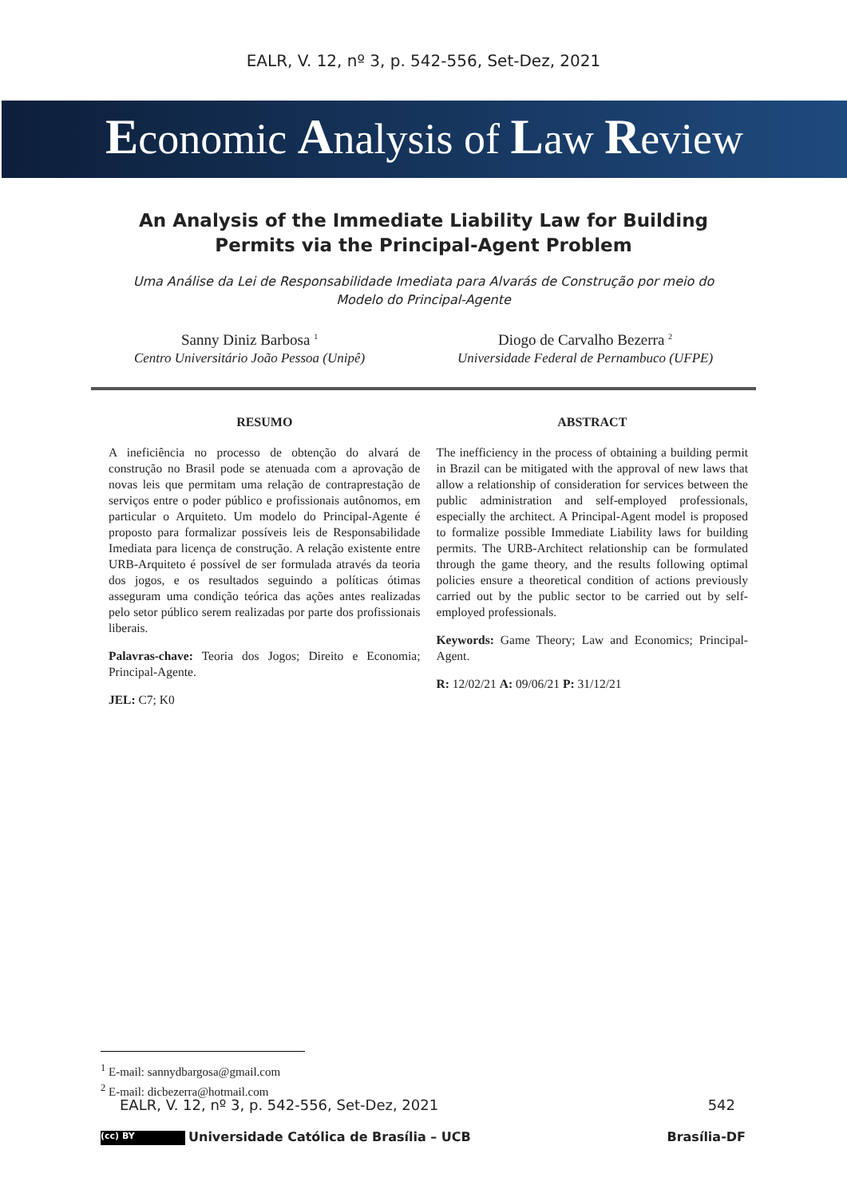EALR, V. 12, nº 3, p. 542-556, Set-Dez, 2021
Economic Analysis of Law Review
An Analysis of the Immediate Liability Law for Building Permits via the Principal-Agent Problem
Uma Análise da Lei de Responsabilidade Imediata para Alvarás de Construção por meio do Modelo do Principal-Agente
Sanny Diniz Barbosa <sup>1</sup>
Centro Universitário João Pessoa (Unipê)
Diogo de Carvalho Bezerra <sup>2</sup>
Universidade Federal de Pernambuco (UFPE)
RESUMO
A ineficiência no processo de obtenção do alvará de construção no Brasil pode se atenuada com a aprovação de novas leis que permitam uma relação de contraprestação de serviços entre o poder público e profissionais autônomos, em particular o Arquiteto. Um modelo do Principal-Agente é proposto para formalizar possíveis leis de Responsabilidade Imediata para licença de construção. A relação existente entre URB-Arquiteto é possível de ser formulada através da teoria dos jogos, e os resultados seguindo a políticas ótimas asseguram uma condição teórica das ações antes realizadas pelo setor público serem realizadas por parte dos profissionais liberais.
Palavras-chave: Teoria dos Jogos; Direito e Economia; Principal-Agente.
JEL: C7; K0
ABSTRACT
The inefficiency in the process of obtaining a building permit in Brazil can be mitigated with the approval of new laws that allow a relationship of consideration for services between the public administration and self-employed professionals, especially the architect. A Principal-Agent model is proposed to formalize possible Immediate Liability laws for building permits. The URB-Architect relationship can be formulated through the game theory, and the results following optimal policies ensure a theoretical condition of actions previously carried out by the public sector to be carried out by self-employed professionals.
Keywords: Game Theory; Law and Economics; Principal-Agent.
R: 12/02/21 A: 09/06/21 P: 31/12/21
<sup>1</sup> E-mail: sannydbargosa@gmail.com
<sup>2</sup> E-mail: dicbezerra@hotmail.com
EALR, V. 12, nº 3, p. 542-556, Set-Dez, 2021 542
(cc) BY Universidade Católica de Brasília – UCB Brasília-DF